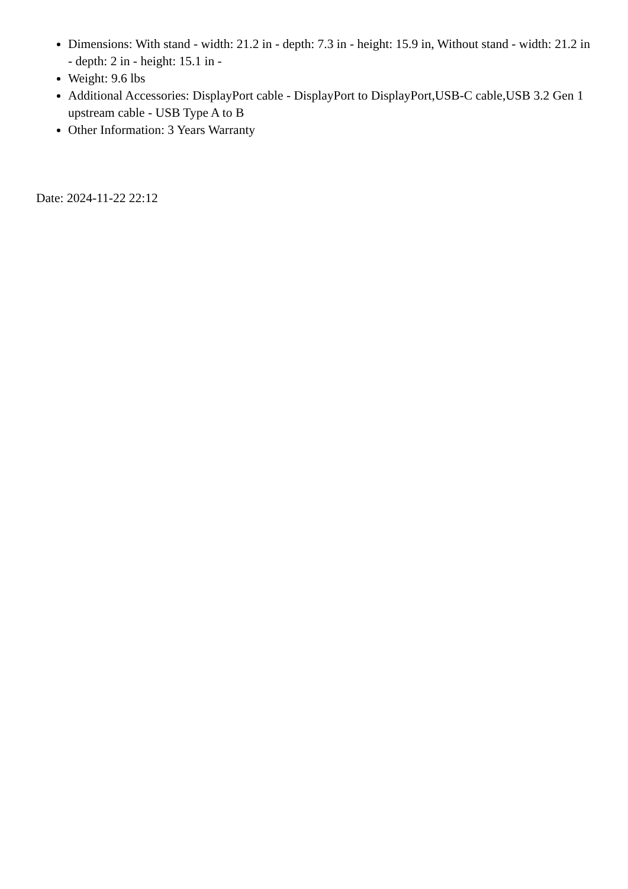Dimensions: With stand - width: 21.2 in - depth: 7.3 in - height: 15.9 in, Without stand - width: 21.2 in - depth: 2 in - height: 15.1 in -
Weight: 9.6 lbs
Additional Accessories: DisplayPort cable - DisplayPort to DisplayPort,USB-C cable,USB 3.2 Gen 1 upstream cable - USB Type A to B
Other Information: 3 Years Warranty
Date: 2024-11-22 22:12